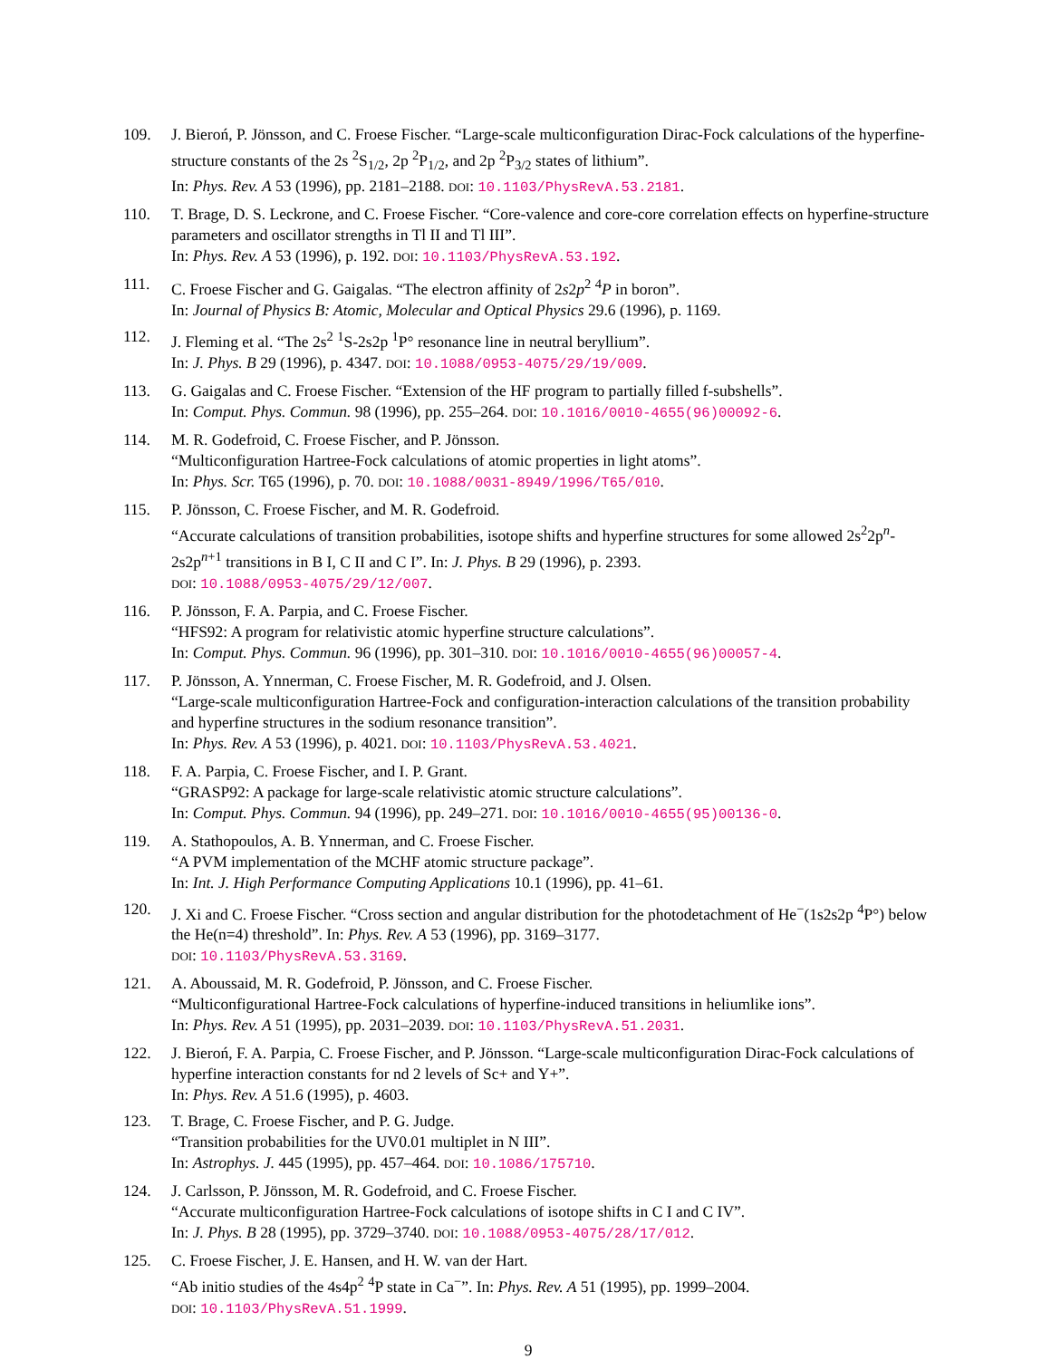109. J. Bieroń, P. Jönsson, and C. Froese Fischer. “Large-scale multiconfiguration Dirac-Fock calculations of the hyperfine-structure constants of the 2s <sup>2</sup>S<sub>1/2</sub>, 2p <sup>2</sup>P<sub>1/2</sub>, and 2p <sup>2</sup>P<sub>3/2</sub> states of lithium”.
In: Phys. Rev. A 53 (1996), pp. 2181–2188. DOI: 10.1103/PhysRevA.53.2181.
110. T. Brage, D. S. Leckrone, and C. Froese Fischer. “Core-valence and core-core correlation effects on hyperfine-structure parameters and oscillator strengths in Tl II and Tl III”.
In: Phys. Rev. A 53 (1996), p. 192. DOI: 10.1103/PhysRevA.53.192.
111. C. Froese Fischer and G. Gaigalas. “The electron affinity of 2s2p<sup>2</sup> <sup>4</sup>P in boron”.
In: Journal of Physics B: Atomic, Molecular and Optical Physics 29.6 (1996), p. 1169.
112. J. Fleming et al. “The 2s<sup>2</sup> <sup>1</sup>S-2s2p <sup>1</sup>P° resonance line in neutral beryllium”.
In: J. Phys. B 29 (1996), p. 4347. DOI: 10.1088/0953-4075/29/19/009.
113. G. Gaigalas and C. Froese Fischer. “Extension of the HF program to partially filled f-subshells”.
In: Comput. Phys. Commun. 98 (1996), pp. 255–264. DOI: 10.1016/0010-4655(96)00092-6.
114. M. R. Godefroid, C. Froese Fischer, and P. Jönsson.
“Multiconfiguration Hartree-Fock calculations of atomic properties in light atoms”.
In: Phys. Scr. T65 (1996), p. 70. DOI: 10.1088/0031-8949/1996/T65/010.
115. P. Jönsson, C. Froese Fischer, and M. R. Godefroid.
“Accurate calculations of transition probabilities, isotope shifts and hyperfine structures for some allowed 2s<sup>2</sup>2p<sup>n</sup>-2s2p<sup>n+1</sup> transitions in B I, C II and C I”. In: J. Phys. B 29 (1996), p. 2393.
DOI: 10.1088/0953-4075/29/12/007.
116. P. Jönsson, F. A. Parpia, and C. Froese Fischer.
“HFS92: A program for relativistic atomic hyperfine structure calculations”.
In: Comput. Phys. Commun. 96 (1996), pp. 301–310. DOI: 10.1016/0010-4655(96)00057-4.
117. P. Jönsson, A. Ynnerman, C. Froese Fischer, M. R. Godefroid, and J. Olsen.
“Large-scale multiconfiguration Hartree-Fock and configuration-interaction calculations of the transition probability and hyperfine structures in the sodium resonance transition”.
In: Phys. Rev. A 53 (1996), p. 4021. DOI: 10.1103/PhysRevA.53.4021.
118. F. A. Parpia, C. Froese Fischer, and I. P. Grant.
“GRASP92: A package for large-scale relativistic atomic structure calculations”.
In: Comput. Phys. Commun. 94 (1996), pp. 249–271. DOI: 10.1016/0010-4655(95)00136-0.
119. A. Stathopoulos, A. B. Ynnerman, and C. Froese Fischer.
“A PVM implementation of the MCHF atomic structure package”.
In: Int. J. High Performance Computing Applications 10.1 (1996), pp. 41–61.
120. J. Xi and C. Froese Fischer. “Cross section and angular distribution for the photodetachment of He<sup>−</sup>(1s2s2p <sup>4</sup>P°) below the He(n=4) threshold”. In: Phys. Rev. A 53 (1996), pp. 3169–3177.
DOI: 10.1103/PhysRevA.53.3169.
121. A. Aboussaid, M. R. Godefroid, P. Jönsson, and C. Froese Fischer.
“Multiconfigurational Hartree-Fock calculations of hyperfine-induced transitions in heliumlike ions”.
In: Phys. Rev. A 51 (1995), pp. 2031–2039. DOI: 10.1103/PhysRevA.51.2031.
122. J. Bieroń, F. A. Parpia, C. Froese Fischer, and P. Jönsson. “Large-scale multiconfiguration Dirac-Fock calculations of hyperfine interaction constants for nd 2 levels of Sc+ and Y+”.
In: Phys. Rev. A 51.6 (1995), p. 4603.
123. T. Brage, C. Froese Fischer, and P. G. Judge.
“Transition probabilities for the UV0.01 multiplet in N III”.
In: Astrophys. J. 445 (1995), pp. 457–464. DOI: 10.1086/175710.
124. J. Carlsson, P. Jönsson, M. R. Godefroid, and C. Froese Fischer.
“Accurate multiconfiguration Hartree-Fock calculations of isotope shifts in C I and C IV”.
In: J. Phys. B 28 (1995), pp. 3729–3740. DOI: 10.1088/0953-4075/28/17/012.
125. C. Froese Fischer, J. E. Hansen, and H. W. van der Hart.
“Ab initio studies of the 4s4p<sup>2</sup> <sup>4</sup>P state in Ca<sup>−</sup>”. In: Phys. Rev. A 51 (1995), pp. 1999–2004.
DOI: 10.1103/PhysRevA.51.1999.
9